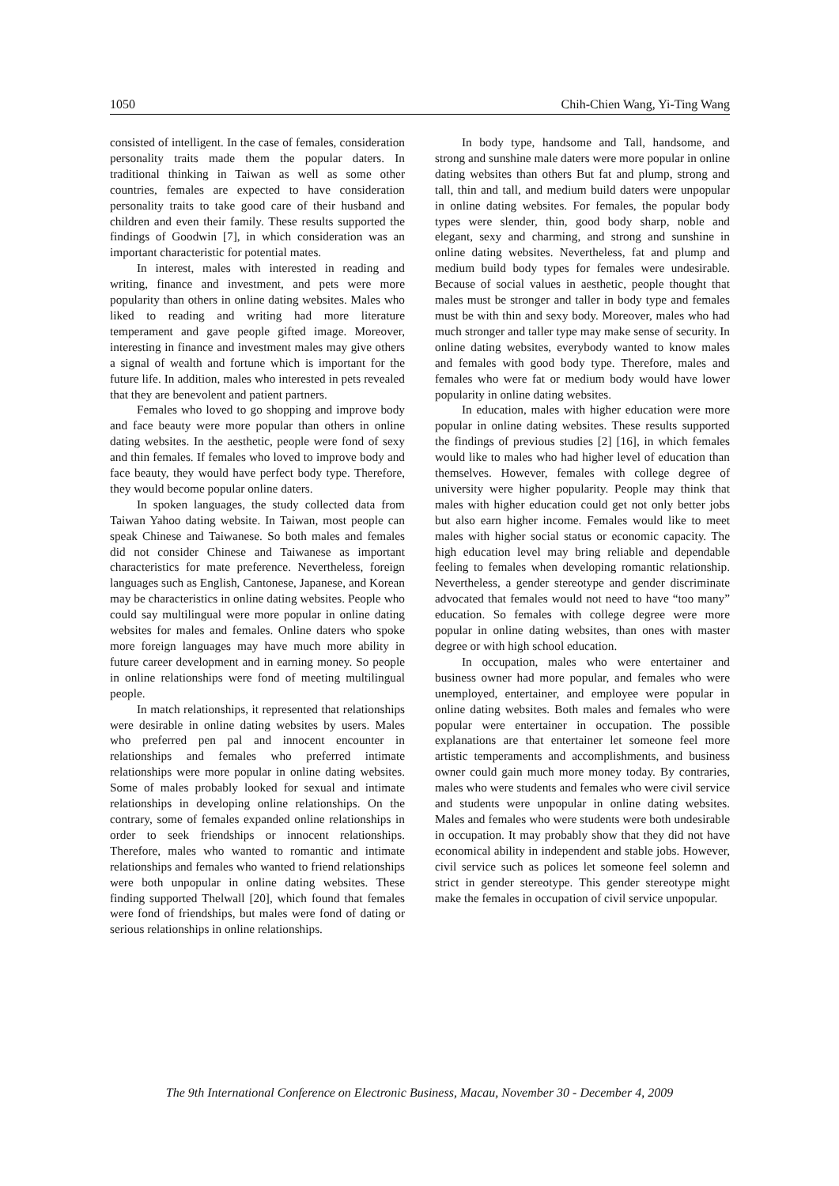1050 Chih-Chien Wang, Yi-Ting Wang
consisted of intelligent. In the case of females, consideration personality traits made them the popular daters. In traditional thinking in Taiwan as well as some other countries, females are expected to have consideration personality traits to take good care of their husband and children and even their family. These results supported the findings of Goodwin [7], in which consideration was an important characteristic for potential mates.
In interest, males with interested in reading and writing, finance and investment, and pets were more popularity than others in online dating websites. Males who liked to reading and writing had more literature temperament and gave people gifted image. Moreover, interesting in finance and investment males may give others a signal of wealth and fortune which is important for the future life. In addition, males who interested in pets revealed that they are benevolent and patient partners.
Females who loved to go shopping and improve body and face beauty were more popular than others in online dating websites. In the aesthetic, people were fond of sexy and thin females. If females who loved to improve body and face beauty, they would have perfect body type. Therefore, they would become popular online daters.
In spoken languages, the study collected data from Taiwan Yahoo dating website. In Taiwan, most people can speak Chinese and Taiwanese. So both males and females did not consider Chinese and Taiwanese as important characteristics for mate preference. Nevertheless, foreign languages such as English, Cantonese, Japanese, and Korean may be characteristics in online dating websites. People who could say multilingual were more popular in online dating websites for males and females. Online daters who spoke more foreign languages may have much more ability in future career development and in earning money. So people in online relationships were fond of meeting multilingual people.
In match relationships, it represented that relationships were desirable in online dating websites by users. Males who preferred pen pal and innocent encounter in relationships and females who preferred intimate relationships were more popular in online dating websites. Some of males probably looked for sexual and intimate relationships in developing online relationships. On the contrary, some of females expanded online relationships in order to seek friendships or innocent relationships. Therefore, males who wanted to romantic and intimate relationships and females who wanted to friend relationships were both unpopular in online dating websites. These finding supported Thelwall [20], which found that females were fond of friendships, but males were fond of dating or serious relationships in online relationships.
In body type, handsome and Tall, handsome, and strong and sunshine male daters were more popular in online dating websites than others But fat and plump, strong and tall, thin and tall, and medium build daters were unpopular in online dating websites. For females, the popular body types were slender, thin, good body sharp, noble and elegant, sexy and charming, and strong and sunshine in online dating websites. Nevertheless, fat and plump and medium build body types for females were undesirable. Because of social values in aesthetic, people thought that males must be stronger and taller in body type and females must be with thin and sexy body. Moreover, males who had much stronger and taller type may make sense of security. In online dating websites, everybody wanted to know males and females with good body type. Therefore, males and females who were fat or medium body would have lower popularity in online dating websites.
In education, males with higher education were more popular in online dating websites. These results supported the findings of previous studies [2] [16], in which females would like to males who had higher level of education than themselves. However, females with college degree of university were higher popularity. People may think that males with higher education could get not only better jobs but also earn higher income. Females would like to meet males with higher social status or economic capacity. The high education level may bring reliable and dependable feeling to females when developing romantic relationship. Nevertheless, a gender stereotype and gender discriminate advocated that females would not need to have “too many” education. So females with college degree were more popular in online dating websites, than ones with master degree or with high school education.
In occupation, males who were entertainer and business owner had more popular, and females who were unemployed, entertainer, and employee were popular in online dating websites. Both males and females who were popular were entertainer in occupation. The possible explanations are that entertainer let someone feel more artistic temperaments and accomplishments, and business owner could gain much more money today. By contraries, males who were students and females who were civil service and students were unpopular in online dating websites. Males and females who were students were both undesirable in occupation. It may probably show that they did not have economical ability in independent and stable jobs. However, civil service such as polices let someone feel solemn and strict in gender stereotype. This gender stereotype might make the females in occupation of civil service unpopular.
The 9th International Conference on Electronic Business, Macau, November 30 - December 4, 2009